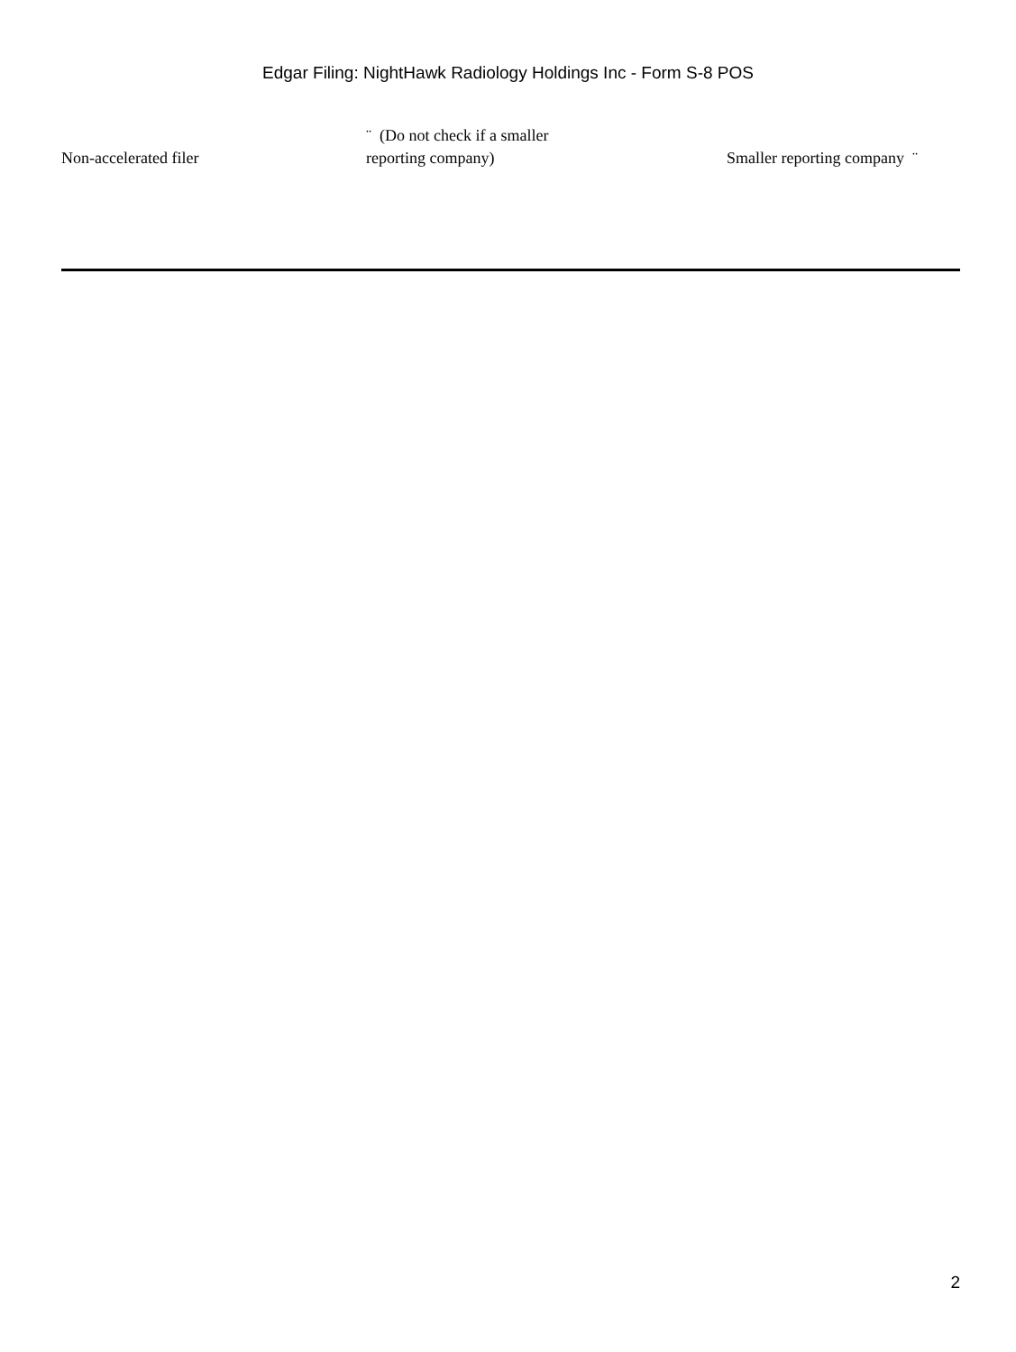Edgar Filing: NightHawk Radiology Holdings Inc - Form S-8 POS
| Non-accelerated filer | ¨ (Do not check if a smaller reporting company) | Smaller reporting company ¨ |
2